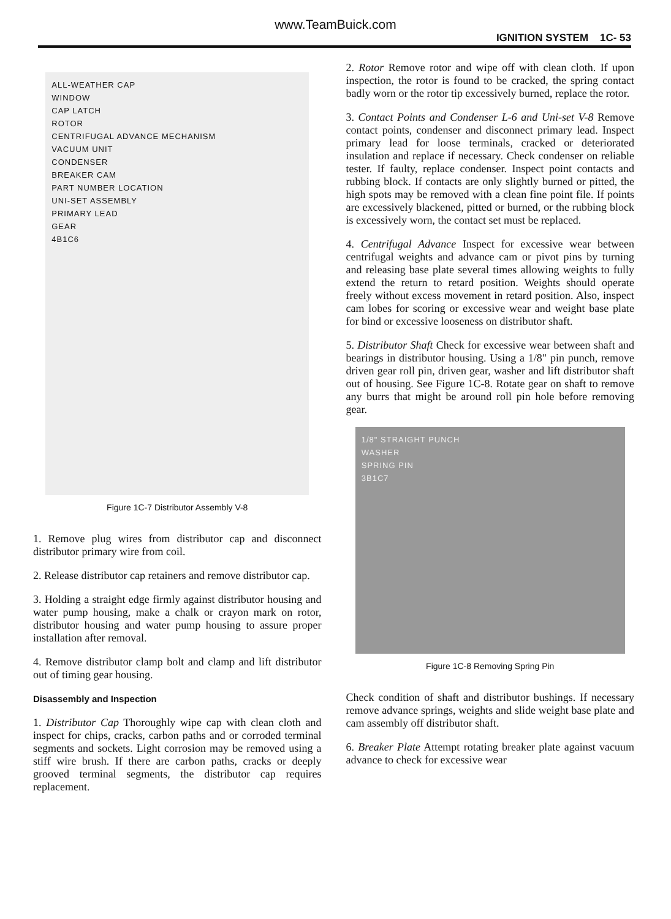www.TeamBuick.com
IGNITION SYSTEM 1C- 53
ALL-WEATHER CAP
WINDOW
CAP LATCH
ROTOR
CENTRIFUGAL ADVANCE MECHANISM
VACUUM UNIT
CONDENSER
BREAKER CAM
PART NUMBER LOCATION
UNI-SET ASSEMBLY
PRIMARY LEAD
GEAR
4B1C6
Figure 1C-7 Distributor Assembly V-8
1. Remove plug wires from distributor cap and disconnect distributor primary wire from coil.
2. Release distributor cap retainers and remove distributor cap.
3. Holding a straight edge firmly against distributor housing and water pump housing, make a chalk or crayon mark on rotor, distributor housing and water pump housing to assure proper installation after removal.
4. Remove distributor clamp bolt and clamp and lift distributor out of timing gear housing.
Disassembly and Inspection
1. Distributor Cap Thoroughly wipe cap with clean cloth and inspect for chips, cracks, carbon paths and or corroded terminal segments and sockets. Light corrosion may be removed using a stiff wire brush. If there are carbon paths, cracks or deeply grooved terminal segments, the distributor cap requires replacement.
2. Rotor Remove rotor and wipe off with clean cloth. If upon inspection, the rotor is found to be cracked, the spring contact badly worn or the rotor tip excessively burned, replace the rotor.
3. Contact Points and Condenser L-6 and Uni-set V-8 Remove contact points, condenser and disconnect primary lead. Inspect primary lead for loose terminals, cracked or deteriorated insulation and replace if necessary. Check condenser on reliable tester. If faulty, replace condenser. Inspect point contacts and rubbing block. If contacts are only slightly burned or pitted, the high spots may be removed with a clean fine point file. If points are excessively blackened, pitted or burned, or the rubbing block is excessively worn, the contact set must be replaced.
4. Centrifugal Advance Inspect for excessive wear between centrifugal weights and advance cam or pivot pins by turning and releasing base plate several times allowing weights to fully extend the return to retard position. Weights should operate freely without excess movement in retard position. Also, inspect cam lobes for scoring or excessive wear and weight base plate for bind or excessive looseness on distributor shaft.
5. Distributor Shaft Check for excessive wear between shaft and bearings in distributor housing. Using a 1/8" pin punch, remove driven gear roll pin, driven gear, washer and lift distributor shaft out of housing. See Figure 1C-8. Rotate gear on shaft to remove any burrs that might be around roll pin hole before removing gear.
1/8" STRAIGHT PUNCH
WASHER
SPRING PIN
3B1C7
Figure 1C-8 Removing Spring Pin
Check condition of shaft and distributor bushings. If necessary remove advance springs, weights and slide weight base plate and cam assembly off distributor shaft.
6. Breaker Plate Attempt rotating breaker plate against vacuum advance to check for excessive wear